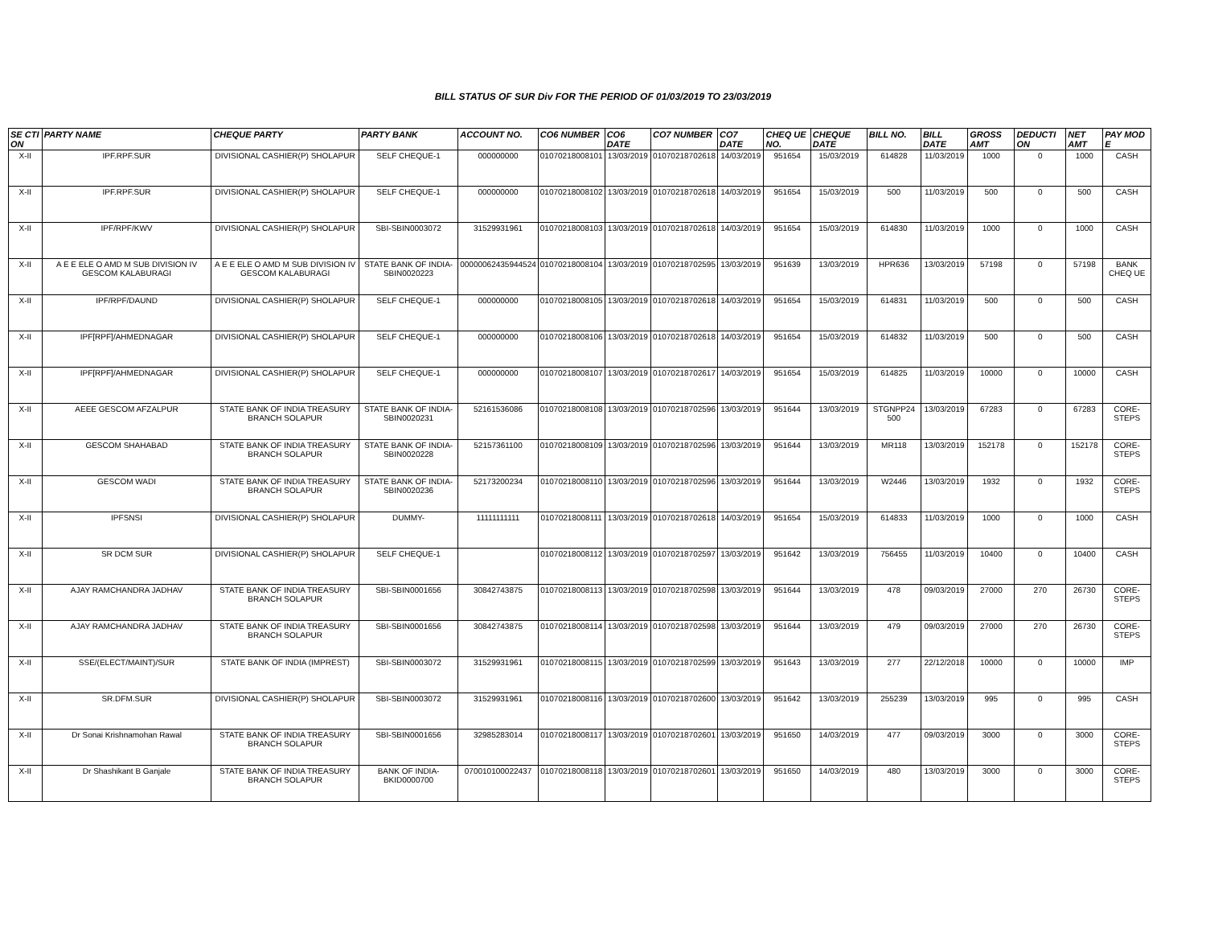BILL STATUS OF SUR Div FOR THE PERIOD OF 01/03/2019 TO 23/03/2019
| SE CTI ON | PARTY NAME | CHEQUE PARTY | PARTY BANK | ACCOUNT NO. | CO6 NUMBER | CO6 DATE | CO7 NUMBER | CO7 DATE | CHEQ UE NO. | CHEQUE DATE | BILL NO. | BILL DATE | GROSS AMT | DEDUCTI ON | NET AMT | PAY MOD E |
| --- | --- | --- | --- | --- | --- | --- | --- | --- | --- | --- | --- | --- | --- | --- | --- | --- |
| X-II | IPF.RPF.SUR | DIVISIONAL CASHIER(P) SHOLAPUR | SELF CHEQUE-1 | 000000000 | 01070218008101 | 13/03/2019 | 01070218702618 | 14/03/2019 | 951654 | 15/03/2019 | 614828 | 11/03/2019 | 1000 | 0 | 1000 | CASH |
| X-II | IPF.RPF.SUR | DIVISIONAL CASHIER(P) SHOLAPUR | SELF CHEQUE-1 | 000000000 | 01070218008102 | 13/03/2019 | 01070218702618 | 14/03/2019 | 951654 | 15/03/2019 | 500 | 11/03/2019 | 500 | 0 | 500 | CASH |
| X-II | IPF/RPF/KWV | DIVISIONAL CASHIER(P) SHOLAPUR | SBI-SBIN0003072 | 31529931961 | 01070218008103 | 13/03/2019 | 01070218702618 | 14/03/2019 | 951654 | 15/03/2019 | 614830 | 11/03/2019 | 1000 | 0 | 1000 | CASH |
| X-II | A E E ELE O AMD M SUB DIVISION IV GESCOM KALABURAGI | A E E ELE O AMD M SUB DIVISION IV GESCOM KALABURAGI | STATE BANK OF INDIA-SBIN0020223 | 00000062435944524 | 01070218008104 | 13/03/2019 | 01070218702595 | 13/03/2019 | 951639 | 13/03/2019 | HPR636 | 13/03/2019 | 57198 | 0 | 57198 | BANK CHEQ UE |
| X-II | IPF/RPF/DAUND | DIVISIONAL CASHIER(P) SHOLAPUR | SELF CHEQUE-1 | 000000000 | 01070218008105 | 13/03/2019 | 01070218702618 | 14/03/2019 | 951654 | 15/03/2019 | 614831 | 11/03/2019 | 500 | 0 | 500 | CASH |
| X-II | IPF[RPF]/AHMEDNAGAR | DIVISIONAL CASHIER(P) SHOLAPUR | SELF CHEQUE-1 | 000000000 | 01070218008106 | 13/03/2019 | 01070218702618 | 14/03/2019 | 951654 | 15/03/2019 | 614832 | 11/03/2019 | 500 | 0 | 500 | CASH |
| X-II | IPF[RPF]/AHMEDNAGAR | DIVISIONAL CASHIER(P) SHOLAPUR | SELF CHEQUE-1 | 000000000 | 01070218008107 | 13/03/2019 | 01070218702617 | 14/03/2019 | 951654 | 15/03/2019 | 614825 | 11/03/2019 | 10000 | 0 | 10000 | CASH |
| X-II | AEEE GESCOM AFZALPUR | STATE BANK OF INDIA TREASURY BRANCH SOLAPUR | STATE BANK OF INDIA-SBIN0020231 | 52161536086 | 01070218008108 | 13/03/2019 | 01070218702596 | 13/03/2019 | 951644 | 13/03/2019 | STGNPP24 500 | 13/03/2019 | 67283 | 0 | 67283 | CORE-STEPS |
| X-II | GESCOM SHAHABAD | STATE BANK OF INDIA TREASURY BRANCH SOLAPUR | STATE BANK OF INDIA-SBIN0020228 | 52157361100 | 01070218008109 | 13/03/2019 | 01070218702596 | 13/03/2019 | 951644 | 13/03/2019 | MR118 | 13/03/2019 | 152178 | 0 | 152178 | CORE-STEPS |
| X-II | GESCOM WADI | STATE BANK OF INDIA TREASURY BRANCH SOLAPUR | STATE BANK OF INDIA-SBIN0020236 | 52173200234 | 01070218008110 | 13/03/2019 | 01070218702596 | 13/03/2019 | 951644 | 13/03/2019 | W2446 | 13/03/2019 | 1932 | 0 | 1932 | CORE-STEPS |
| X-II | IPFSNSI | DIVISIONAL CASHIER(P) SHOLAPUR | DUMMY- | 11111111111 | 01070218008111 | 13/03/2019 | 01070218702618 | 14/03/2019 | 951654 | 15/03/2019 | 614833 | 11/03/2019 | 1000 | 0 | 1000 | CASH |
| X-II | SR DCM SUR | DIVISIONAL CASHIER(P) SHOLAPUR | SELF CHEQUE-1 | | 01070218008112 | 13/03/2019 | 01070218702597 | 13/03/2019 | 951642 | 13/03/2019 | 756455 | 11/03/2019 | 10400 | 0 | 10400 | CASH |
| X-II | AJAY RAMCHANDRA JADHAV | STATE BANK OF INDIA TREASURY BRANCH SOLAPUR | SBI-SBIN0001656 | 30842743875 | 01070218008113 | 13/03/2019 | 01070218702598 | 13/03/2019 | 951644 | 13/03/2019 | 478 | 09/03/2019 | 27000 | 270 | 26730 | CORE-STEPS |
| X-II | AJAY RAMCHANDRA JADHAV | STATE BANK OF INDIA TREASURY BRANCH SOLAPUR | SBI-SBIN0001656 | 30842743875 | 01070218008114 | 13/03/2019 | 01070218702598 | 13/03/2019 | 951644 | 13/03/2019 | 479 | 09/03/2019 | 27000 | 270 | 26730 | CORE-STEPS |
| X-II | SSE/(ELECT/MAINT)/SUR | STATE BANK OF INDIA (IMPREST) | SBI-SBIN0003072 | 31529931961 | 01070218008115 | 13/03/2019 | 01070218702599 | 13/03/2019 | 951643 | 13/03/2019 | 277 | 22/12/2018 | 10000 | 0 | 10000 | IMP |
| X-II | SR.DFM.SUR | DIVISIONAL CASHIER(P) SHOLAPUR | SBI-SBIN0003072 | 31529931961 | 01070218008116 | 13/03/2019 | 01070218702600 | 13/03/2019 | 951642 | 13/03/2019 | 255239 | 13/03/2019 | 995 | 0 | 995 | CASH |
| X-II | Dr Sonai Krishnamohan Rawal | STATE BANK OF INDIA TREASURY BRANCH SOLAPUR | SBI-SBIN0001656 | 32985283014 | 01070218008117 | 13/03/2019 | 01070218702601 | 13/03/2019 | 951650 | 14/03/2019 | 477 | 09/03/2019 | 3000 | 0 | 3000 | CORE-STEPS |
| X-II | Dr Shashikant B Ganjale | STATE BANK OF INDIA TREASURY BRANCH SOLAPUR | BANK OF INDIA-BKID0000700 | 070010100022437 | 01070218008118 | 13/03/2019 | 01070218702601 | 13/03/2019 | 951650 | 14/03/2019 | 480 | 13/03/2019 | 3000 | 0 | 3000 | CORE-STEPS |